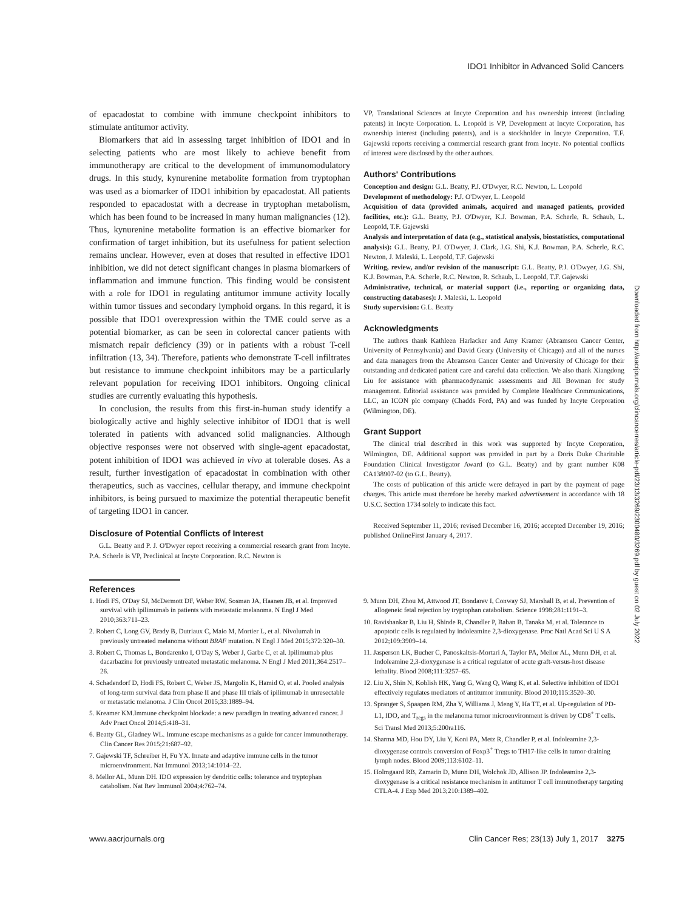IDO1 Inhibitor in Advanced Solid Cancers
of epacadostat to combine with immune checkpoint inhibitors to stimulate antitumor activity.
Biomarkers that aid in assessing target inhibition of IDO1 and in selecting patients who are most likely to achieve benefit from immunotherapy are critical to the development of immunomodulatory drugs. In this study, kynurenine metabolite formation from tryptophan was used as a biomarker of IDO1 inhibition by epacadostat. All patients responded to epacadostat with a decrease in tryptophan metabolism, which has been found to be increased in many human malignancies (12). Thus, kynurenine metabolite formation is an effective biomarker for confirmation of target inhibition, but its usefulness for patient selection remains unclear. However, even at doses that resulted in effective IDO1 inhibition, we did not detect significant changes in plasma biomarkers of inflammation and immune function. This finding would be consistent with a role for IDO1 in regulating antitumor immune activity locally within tumor tissues and secondary lymphoid organs. In this regard, it is possible that IDO1 overexpression within the TME could serve as a potential biomarker, as can be seen in colorectal cancer patients with mismatch repair deficiency (39) or in patients with a robust T-cell infiltration (13, 34). Therefore, patients who demonstrate T-cell infiltrates but resistance to immune checkpoint inhibitors may be a particularly relevant population for receiving IDO1 inhibitors. Ongoing clinical studies are currently evaluating this hypothesis.
In conclusion, the results from this first-in-human study identify a biologically active and highly selective inhibitor of IDO1 that is well tolerated in patients with advanced solid malignancies. Although objective responses were not observed with single-agent epacadostat, potent inhibition of IDO1 was achieved in vivo at tolerable doses. As a result, further investigation of epacadostat in combination with other therapeutics, such as vaccines, cellular therapy, and immune checkpoint inhibitors, is being pursued to maximize the potential therapeutic benefit of targeting IDO1 in cancer.
Disclosure of Potential Conflicts of Interest
G.L. Beatty and P. J. O'Dwyer report receiving a commercial research grant from Incyte. P.A. Scherle is VP, Preclinical at Incyte Corporation. R.C. Newton is
VP, Translational Sciences at Incyte Corporation and has ownership interest (including patents) in Incyte Corporation. L. Leopold is VP, Development at Incyte Corporation, has ownership interest (including patents), and is a stockholder in Incyte Corporation. T.F. Gajewski reports receiving a commercial research grant from Incyte. No potential conflicts of interest were disclosed by the other authors.
Authors' Contributions
Conception and design: G.L. Beatty, P.J. O'Dwyer, R.C. Newton, L. Leopold
Development of methodology: P.J. O'Dwyer, L. Leopold
Acquisition of data (provided animals, acquired and managed patients, provided facilities, etc.): G.L. Beatty, P.J. O'Dwyer, K.J. Bowman, P.A. Scherle, R. Schaub, L. Leopold, T.F. Gajewski
Analysis and interpretation of data (e.g., statistical analysis, biostatistics, computational analysis): G.L. Beatty, P.J. O'Dwyer, J. Clark, J.G. Shi, K.J. Bowman, P.A. Scherle, R.C. Newton, J. Maleski, L. Leopold, T.F. Gajewski
Writing, review, and/or revision of the manuscript: G.L. Beatty, P.J. O'Dwyer, J.G. Shi, K.J. Bowman, P.A. Scherle, R.C. Newton, R. Schaub, L. Leopold, T.F. Gajewski
Administrative, technical, or material support (i.e., reporting or organizing data, constructing databases): J. Maleski, L. Leopold
Study supervision: G.L. Beatty
Acknowledgments
The authors thank Kathleen Harlacker and Amy Kramer (Abramson Cancer Center, University of Pennsylvania) and David Geary (University of Chicago) and all of the nurses and data managers from the Abramson Cancer Center and University of Chicago for their outstanding and dedicated patient care and careful data collection. We also thank Xiangdong Liu for assistance with pharmacodynamic assessments and Jill Bowman for study management. Editorial assistance was provided by Complete Healthcare Communications, LLC, an ICON plc company (Chadds Ford, PA) and was funded by Incyte Corporation (Wilmington, DE).
Grant Support
The clinical trial described in this work was supported by Incyte Corporation, Wilmington, DE. Additional support was provided in part by a Doris Duke Charitable Foundation Clinical Investigator Award (to G.L. Beatty) and by grant number K08 CA138907-02 (to G.L. Beatty).
The costs of publication of this article were defrayed in part by the payment of page charges. This article must therefore be hereby marked advertisement in accordance with 18 U.S.C. Section 1734 solely to indicate this fact.
Received September 11, 2016; revised December 16, 2016; accepted December 19, 2016; published OnlineFirst January 4, 2017.
References
1. Hodi FS, O'Day SJ, McDermott DF, Weber RW, Sosman JA, Haanen JB, et al. Improved survival with ipilimumab in patients with metastatic melanoma. N Engl J Med 2010;363:711–23.
2. Robert C, Long GV, Brady B, Dutriaux C, Maio M, Mortier L, et al. Nivolumab in previously untreated melanoma without BRAF mutation. N Engl J Med 2015;372:320–30.
3. Robert C, Thomas L, Bondarenko I, O'Day S, Weber J, Garbe C, et al. Ipilimumab plus dacarbazine for previously untreated metastatic melanoma. N Engl J Med 2011;364:2517–26.
4. Schadendorf D, Hodi FS, Robert C, Weber JS, Margolin K, Hamid O, et al. Pooled analysis of long-term survival data from phase II and phase III trials of ipilimumab in unresectable or metastatic melanoma. J Clin Oncol 2015;33:1889–94.
5. Kreamer KM.Immune checkpoint blockade: a new paradigm in treating advanced cancer. J Adv Pract Oncol 2014;5:418–31.
6. Beatty GL, Gladney WL. Immune escape mechanisms as a guide for cancer immunotherapy. Clin Cancer Res 2015;21:687–92.
7. Gajewski TF, Schreiber H, Fu YX. Innate and adaptive immune cells in the tumor microenvironment. Nat Immunol 2013;14:1014–22.
8. Mellor AL, Munn DH. IDO expression by dendritic cells: tolerance and tryptophan catabolism. Nat Rev Immunol 2004;4:762–74.
9. Munn DH, Zhou M, Attwood JT, Bondarev I, Conway SJ, Marshall B, et al. Prevention of allogeneic fetal rejection by tryptophan catabolism. Science 1998;281:1191–3.
10. Ravishankar B, Liu H, Shinde R, Chandler P, Baban B, Tanaka M, et al. Tolerance to apoptotic cells is regulated by indoleamine 2,3-dioxygenase. Proc Natl Acad Sci U S A 2012;109:3909–14.
11. Jasperson LK, Bucher C, Panoskaltsis-Mortari A, Taylor PA, Mellor AL, Munn DH, et al. Indoleamine 2,3-dioxygenase is a critical regulator of acute graft-versus-host disease lethality. Blood 2008;111:3257–65.
12. Liu X, Shin N, Koblish HK, Yang G, Wang Q, Wang K, et al. Selective inhibition of IDO1 effectively regulates mediators of antitumor immunity. Blood 2010;115:3520–30.
13. Spranger S, Spaapen RM, Zha Y, Williams J, Meng Y, Ha TT, et al. Up-regulation of PD-L1, IDO, and T<sub>regs</sub> in the melanoma tumor microenvironment is driven by CD8<sup>+</sup> T cells. Sci Transl Med 2013;5:200ra116.
14. Sharma MD, Hou DY, Liu Y, Koni PA, Metz R, Chandler P, et al. Indoleamine 2,3-dioxygenase controls conversion of Foxp3<sup>+</sup> Tregs to TH17-like cells in tumor-draining lymph nodes. Blood 2009;113:6102–11.
15. Holmgaard RB, Zamarin D, Munn DH, Wolchok JD, Allison JP. Indoleamine 2,3-dioxygenase is a critical resistance mechanism in antitumor T cell immunotherapy targeting CTLA-4. J Exp Med 2013;210:1389–402.
www.aacrjournals.org Clin Cancer Res; 23(13) July 1, 2017 3275
Downloaded from http://aacrjournals.org/clincancerres/article-pdf/23/13/3269/2300480/3269.pdf by guest on 02 July 2022